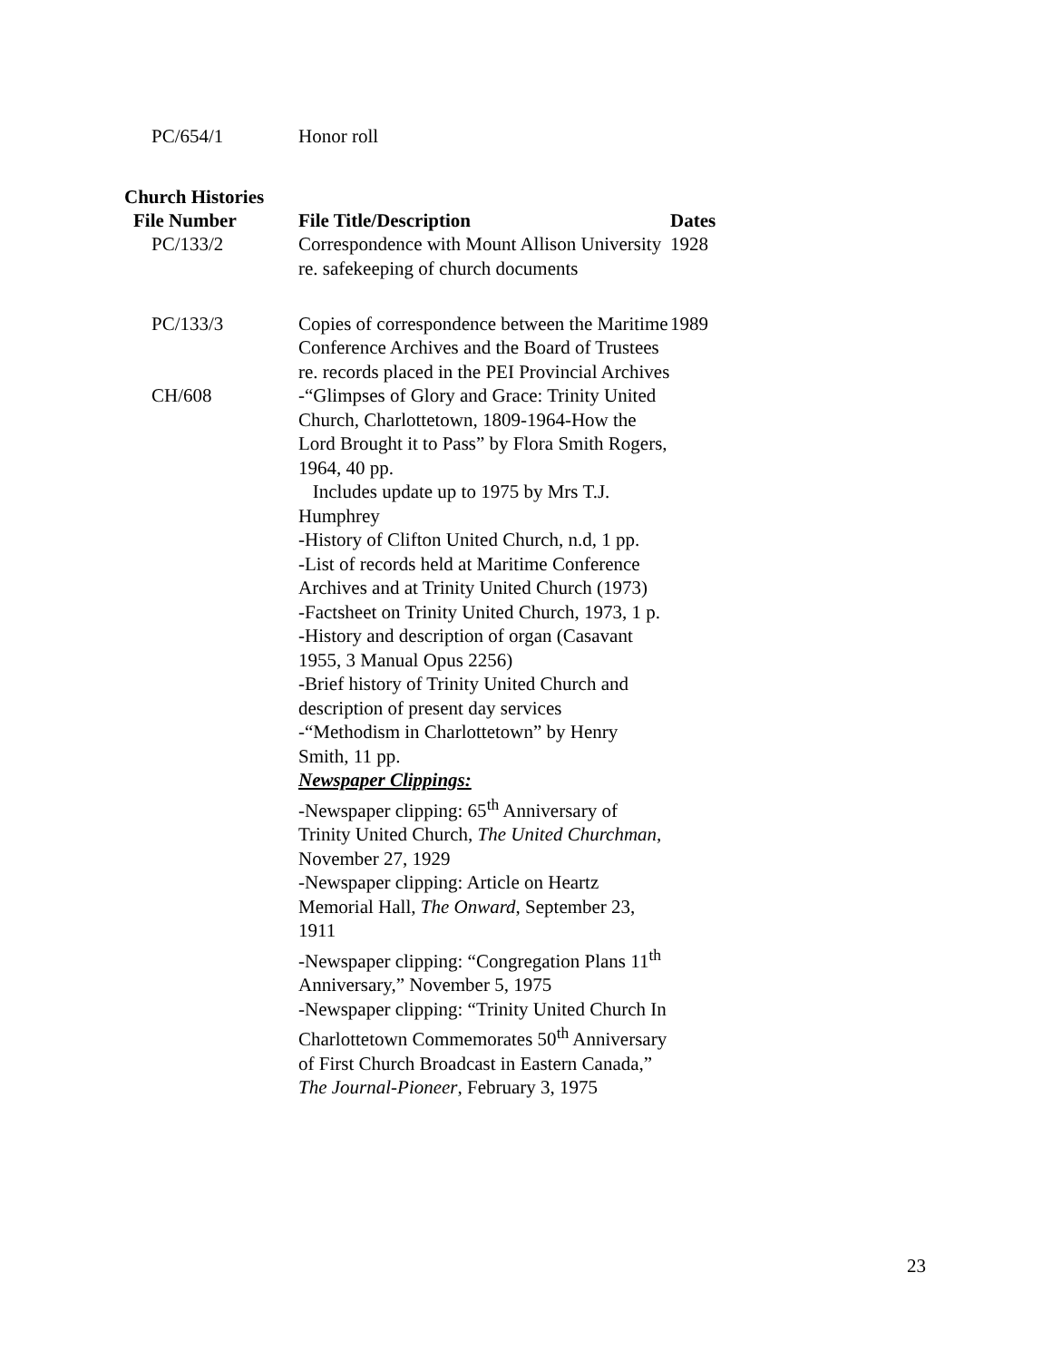| PC/654/1 | Honor roll |
Church Histories
| File Number | File Title/Description | Dates |
| --- | --- | --- |
| PC/133/2 | Correspondence with Mount Allison University re. safekeeping of church documents | 1928 |
| PC/133/3 | Copies of correspondence between the Maritime Conference Archives and the Board of Trustees re. records placed in the PEI Provincial Archives | 1989 |
| CH/608 | -“Glimpses of Glory and Grace: Trinity United Church, Charlottetown, 1809-1964-How the Lord Brought it to Pass” by Flora Smith Rogers, 1964, 40 pp. Includes update up to 1975 by Mrs T.J. Humphrey -History of Clifton United Church, n.d, 1 pp. -List of records held at Maritime Conference Archives and at Trinity United Church (1973) -Factsheet on Trinity United Church, 1973, 1 p. -History and description of organ (Casavant 1955, 3 Manual Opus 2256) -Brief history of Trinity United Church and description of present day services -“Methodism in Charlottetown” by Henry Smith, 11 pp. Newspaper Clippings: -Newspaper clipping: 65<sup>th</sup> Anniversary of Trinity United Church, The United Churchman , November 27, 1929 -Newspaper clipping: Article on Heartz Memorial Hall, The Onward , September 23, 1911 -Newspaper clipping: “Congregation Plans 11<sup>th</sup> Anniversary,” November 5, 1975 -Newspaper clipping: “Trinity United Church In Charlottetown Commemorates 50<sup>th</sup> Anniversary of First Church Broadcast in Eastern Canada,” The Journal-Pioneer , February 3, 1975 | |
23